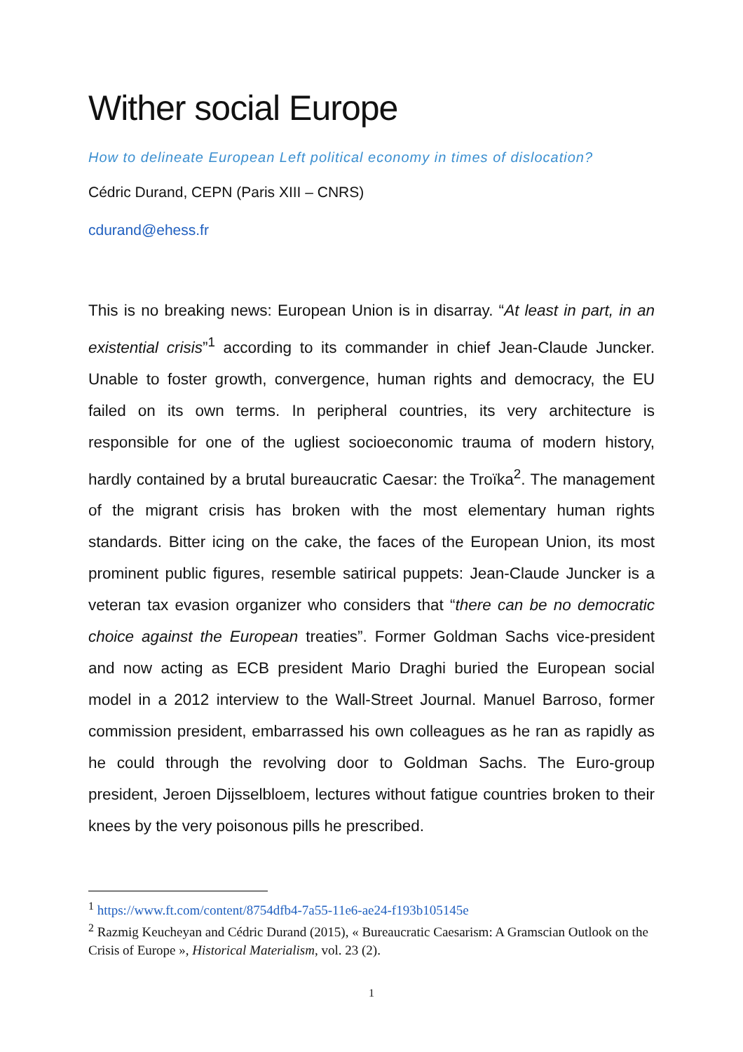Wither social Europe
How to delineate European Left political economy in times of dislocation?
Cédric Durand, CEPN (Paris XIII – CNRS)
cdurand@ehess.fr
This is no breaking news: European Union is in disarray. “At least in part, in an existential crisis”<sup>1</sup> according to its commander in chief Jean-Claude Juncker. Unable to foster growth, convergence, human rights and democracy, the EU failed on its own terms. In peripheral countries, its very architecture is responsible for one of the ugliest socioeconomic trauma of modern history, hardly contained by a brutal bureaucratic Caesar: the Troïka<sup>2</sup>. The management of the migrant crisis has broken with the most elementary human rights standards. Bitter icing on the cake, the faces of the European Union, its most prominent public figures, resemble satirical puppets: Jean-Claude Juncker is a veteran tax evasion organizer who considers that “there can be no democratic choice against the European treaties”. Former Goldman Sachs vice-president and now acting as ECB president Mario Draghi buried the European social model in a 2012 interview to the Wall-Street Journal. Manuel Barroso, former commission president, embarrassed his own colleagues as he ran as rapidly as he could through the revolving door to Goldman Sachs. The Euro-group president, Jeroen Dijsselbloem, lectures without fatigue countries broken to their knees by the very poisonous pills he prescribed.
<sup>1</sup> https://www.ft.com/content/8754dfb4-7a55-11e6-ae24-f193b105145e
<sup>2</sup> Razmig Keucheyan and Cédric Durand (2015), « Bureaucratic Caesarism: A Gramscian Outlook on the Crisis of Europe », Historical Materialism, vol. 23 (2).
1